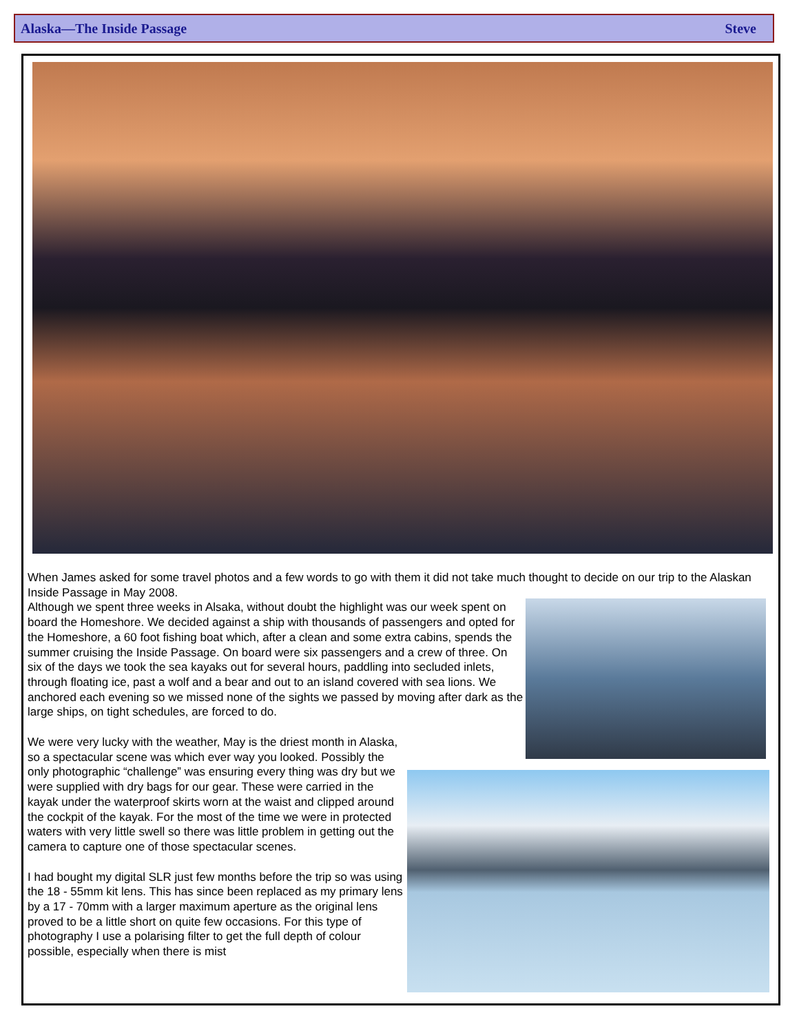Alaska—The Inside Passage Steve
When James asked for some travel photos and a few words to go with them it did not take much thought to decide on our trip to the Alaskan Inside Passage in May 2008.
Although we spent three weeks in Alsaka, without doubt the highlight was our week spent on board the Homeshore. We decided against a ship with thousands of passengers and opted for the Homeshore, a 60 foot fishing boat which, after a clean and some extra cabins, spends the summer cruising the Inside Passage. On board were six passengers and a crew of three. On six of the days we took the sea kayaks out for several hours, paddling into secluded inlets, through floating ice, past a wolf and a bear and out to an island covered with sea lions. We anchored each evening so we missed none of the sights we passed by moving after dark as the large ships, on tight schedules, are forced to do.
We were very lucky with the weather, May is the driest month in Alaska, so a spectacular scene was which ever way you looked. Possibly the only photographic “challenge” was ensuring every thing was dry but we were supplied with dry bags for our gear. These were carried in the kayak under the waterproof skirts worn at the waist and clipped around the cockpit of the kayak. For the most of the time we were in protected waters with very little swell so there was little problem in getting out the camera to capture one of those spectacular scenes.
I had bought my digital SLR just few months before the trip so was using the 18 - 55mm kit lens. This has since been replaced as my primary lens by a 17 - 70mm with a larger maximum aperture as the original lens proved to be a little short on quite few occasions. For this type of photography I use a polarising filter to get the full depth of colour possible, especially when there is mist